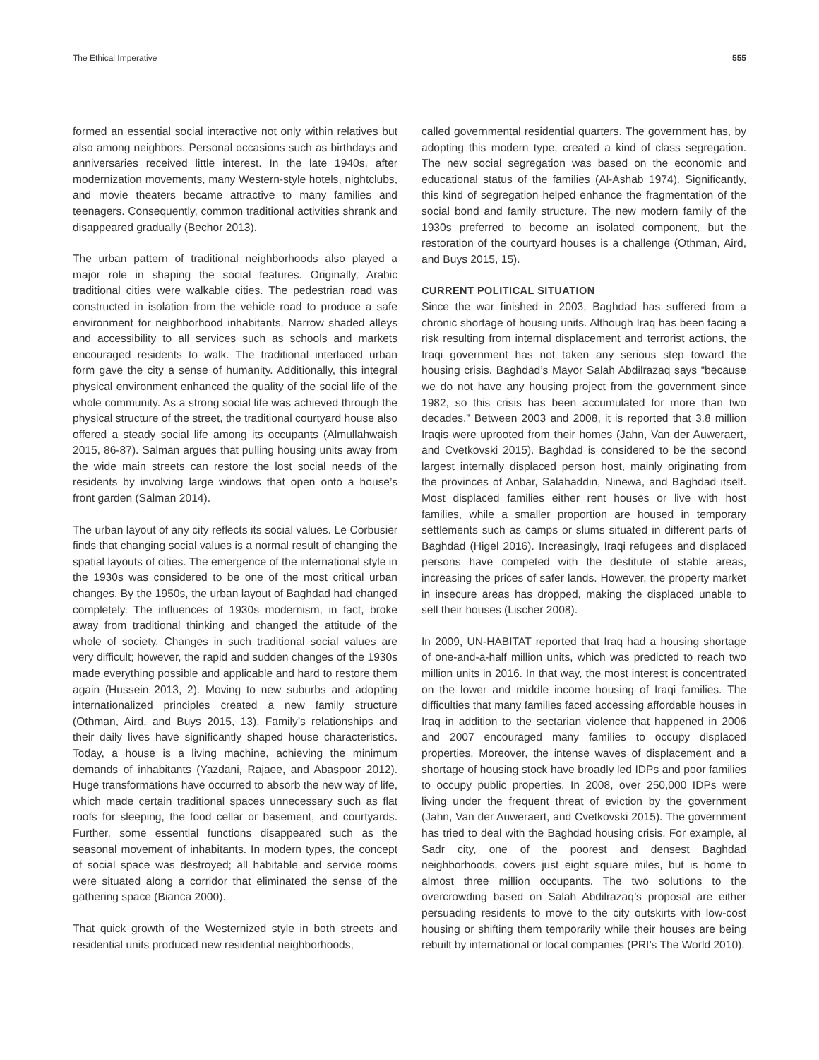The Ethical Imperative 555
formed an essential social interactive not only within relatives but also among neighbors. Personal occasions such as birthdays and anniversaries received little interest. In the late 1940s, after modernization movements, many Western-style hotels, nightclubs, and movie theaters became attractive to many families and teenagers. Consequently, common traditional activities shrank and disappeared gradually (Bechor 2013).
The urban pattern of traditional neighborhoods also played a major role in shaping the social features. Originally, Arabic traditional cities were walkable cities. The pedestrian road was constructed in isolation from the vehicle road to produce a safe environment for neighborhood inhabitants. Narrow shaded alleys and accessibility to all services such as schools and markets encouraged residents to walk. The traditional interlaced urban form gave the city a sense of humanity. Additionally, this integral physical environment enhanced the quality of the social life of the whole community. As a strong social life was achieved through the physical structure of the street, the traditional courtyard house also offered a steady social life among its occupants (Almullahwaish 2015, 86-87). Salman argues that pulling housing units away from the wide main streets can restore the lost social needs of the residents by involving large windows that open onto a house’s front garden (Salman 2014).
The urban layout of any city reflects its social values. Le Corbusier finds that changing social values is a normal result of changing the spatial layouts of cities. The emergence of the international style in the 1930s was considered to be one of the most critical urban changes. By the 1950s, the urban layout of Baghdad had changed completely. The influences of 1930s modernism, in fact, broke away from traditional thinking and changed the attitude of the whole of society. Changes in such traditional social values are very difficult; however, the rapid and sudden changes of the 1930s made everything possible and applicable and hard to restore them again (Hussein 2013, 2). Moving to new suburbs and adopting internationalized principles created a new family structure (Othman, Aird, and Buys 2015, 13). Family’s relationships and their daily lives have significantly shaped house characteristics. Today, a house is a living machine, achieving the minimum demands of inhabitants (Yazdani, Rajaee, and Abaspoor 2012). Huge transformations have occurred to absorb the new way of life, which made certain traditional spaces unnecessary such as flat roofs for sleeping, the food cellar or basement, and courtyards. Further, some essential functions disappeared such as the seasonal movement of inhabitants. In modern types, the concept of social space was destroyed; all habitable and service rooms were situated along a corridor that eliminated the sense of the gathering space (Bianca 2000).
That quick growth of the Westernized style in both streets and residential units produced new residential neighborhoods,
called governmental residential quarters. The government has, by adopting this modern type, created a kind of class segregation. The new social segregation was based on the economic and educational status of the families (Al-Ashab 1974). Significantly, this kind of segregation helped enhance the fragmentation of the social bond and family structure. The new modern family of the 1930s preferred to become an isolated component, but the restoration of the courtyard houses is a challenge (Othman, Aird, and Buys 2015, 15).
CURRENT POLITICAL SITUATION
Since the war finished in 2003, Baghdad has suffered from a chronic shortage of housing units. Although Iraq has been facing a risk resulting from internal displacement and terrorist actions, the Iraqi government has not taken any serious step toward the housing crisis. Baghdad’s Mayor Salah Abdilrazaq says “because we do not have any housing project from the government since 1982, so this crisis has been accumulated for more than two decades.” Between 2003 and 2008, it is reported that 3.8 million Iraqis were uprooted from their homes (Jahn, Van der Auweraert, and Cvetkovski 2015). Baghdad is considered to be the second largest internally displaced person host, mainly originating from the provinces of Anbar, Salahaddin, Ninewa, and Baghdad itself. Most displaced families either rent houses or live with host families, while a smaller proportion are housed in temporary settlements such as camps or slums situated in different parts of Baghdad (Higel 2016). Increasingly, Iraqi refugees and displaced persons have competed with the destitute of stable areas, increasing the prices of safer lands. However, the property market in insecure areas has dropped, making the displaced unable to sell their houses (Lischer 2008).
In 2009, UN-HABITAT reported that Iraq had a housing shortage of one-and-a-half million units, which was predicted to reach two million units in 2016. In that way, the most interest is concentrated on the lower and middle income housing of Iraqi families. The difficulties that many families faced accessing affordable houses in Iraq in addition to the sectarian violence that happened in 2006 and 2007 encouraged many families to occupy displaced properties. Moreover, the intense waves of displacement and a shortage of housing stock have broadly led IDPs and poor families to occupy public properties. In 2008, over 250,000 IDPs were living under the frequent threat of eviction by the government (Jahn, Van der Auweraert, and Cvetkovski 2015). The government has tried to deal with the Baghdad housing crisis. For example, al Sadr city, one of the poorest and densest Baghdad neighborhoods, covers just eight square miles, but is home to almost three million occupants. The two solutions to the overcrowding based on Salah Abdilrazaq’s proposal are either persuading residents to move to the city outskirts with low-cost housing or shifting them temporarily while their houses are being rebuilt by international or local companies (PRI’s The World 2010).